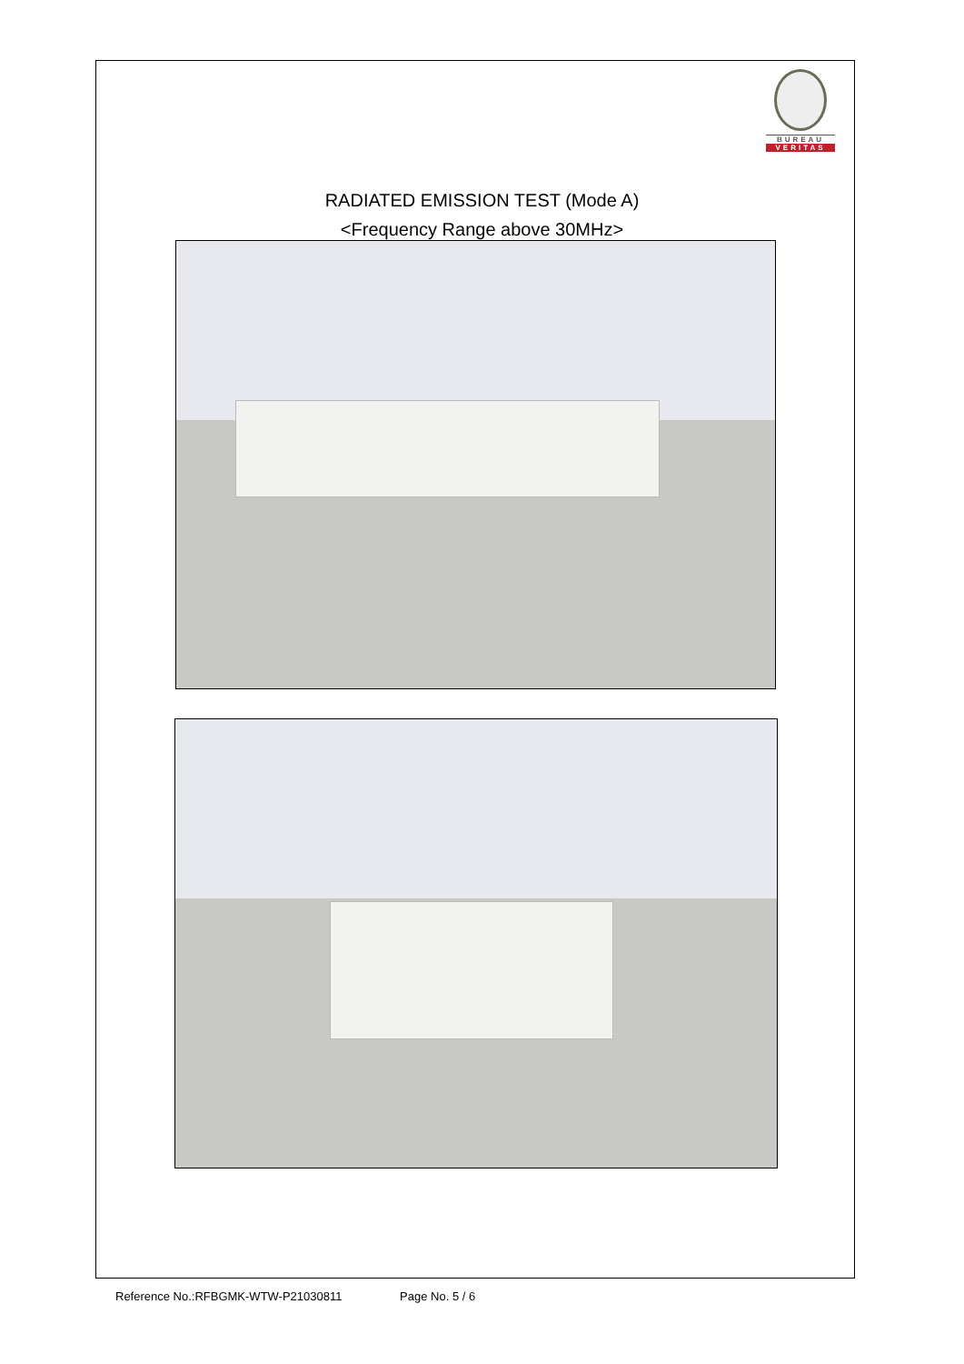BUREAU
VERITAS
RADIATED EMISSION TEST (Mode A)
<Frequency Range above 30MHz>
Reference No.:RFBGMK-WTW-P21030811 Page No. 5 / 6